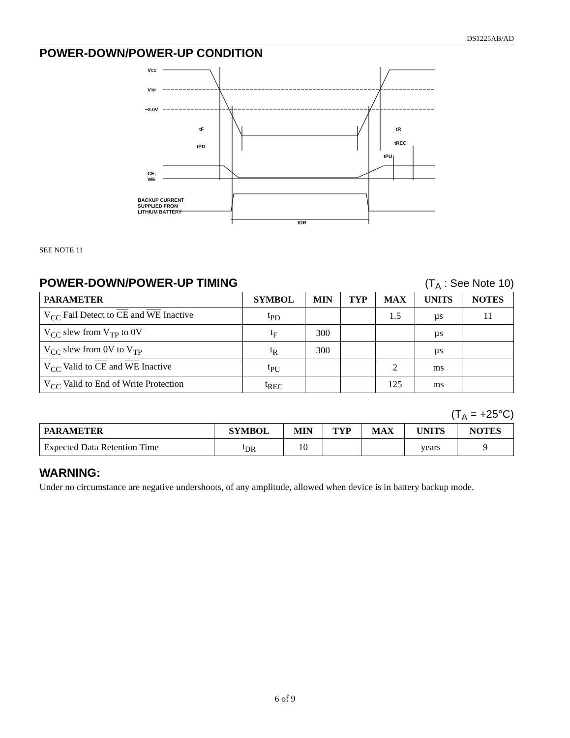DS1225AB/AD
POWER-DOWN/POWER-UP CONDITION
VCC
VTP
−3.0V
BACKUP CURRENT
SUPPLIED FROM
LITHIUM BATTERY
CE,
WE
tF
tPD
tR
tREC
tPU
tDR
SEE NOTE 11
POWER-DOWN/POWER-UP TIMING
(T<sub>A</sub> : See Note 10)
| PARAMETER | SYMBOL | MIN | TYP | MAX | UNITS | NOTES |
| --- | --- | --- | --- | --- | --- | --- |
| V<sub>CC</sub> Fail Detect to CE and WE Inactive | t<sub>PD</sub> | | | 1.5 | µs | 11 |
| V<sub>CC</sub> slew from V<sub>TP</sub> to 0V | t<sub>F</sub> | 300 | | | µs | |
| V<sub>CC</sub> slew from 0V to V<sub>TP</sub> | t<sub>R</sub> | 300 | | | µs | |
| V<sub>CC</sub> Valid to CE and WE Inactive | t<sub>PU</sub> | | | 2 | ms | |
| V<sub>CC</sub> Valid to End of Write Protection | t<sub>REC</sub> | | | 125 | ms | |
(T<sub>A</sub> = +25°C)
| PARAMETER | SYMBOL | MIN | TYP | MAX | UNITS | NOTES |
| --- | --- | --- | --- | --- | --- | --- |
| Expected Data Retention Time | t<sub>DR</sub> | 10 | | | years | 9 |
WARNING:
Under no circumstance are negative undershoots, of any amplitude, allowed when device is in battery backup mode.
6 of 9